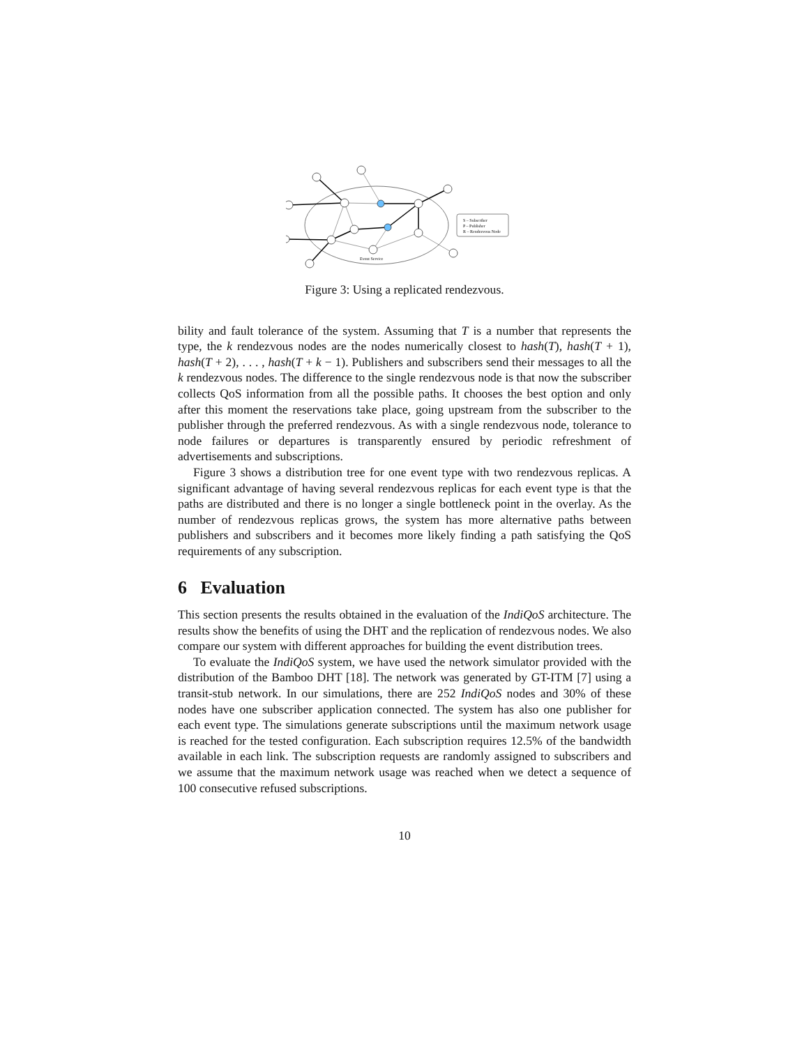S – Subscriber
P – Publisher
R – Rendezvous Node
Event Service
Figure 3: Using a replicated rendezvous.
bility and fault tolerance of the system. Assuming that T is a number that represents the type, the k rendezvous nodes are the nodes numerically closest to hash(T), hash(T + 1), hash(T + 2), . . . , hash(T + k − 1). Publishers and subscribers send their messages to all the k rendezvous nodes. The difference to the single rendezvous node is that now the subscriber collects QoS information from all the possible paths. It chooses the best option and only after this moment the reservations take place, going upstream from the subscriber to the publisher through the preferred rendezvous. As with a single rendezvous node, tolerance to node failures or departures is transparently ensured by periodic refreshment of advertisements and subscriptions.
Figure 3 shows a distribution tree for one event type with two rendezvous replicas. A significant advantage of having several rendezvous replicas for each event type is that the paths are distributed and there is no longer a single bottleneck point in the overlay. As the number of rendezvous replicas grows, the system has more alternative paths between publishers and subscribers and it becomes more likely finding a path satisfying the QoS requirements of any subscription.
6 Evaluation
This section presents the results obtained in the evaluation of the IndiQoS architecture. The results show the benefits of using the DHT and the replication of rendezvous nodes. We also compare our system with different approaches for building the event distribution trees.
To evaluate the IndiQoS system, we have used the network simulator provided with the distribution of the Bamboo DHT [18]. The network was generated by GT-ITM [7] using a transit-stub network. In our simulations, there are 252 IndiQoS nodes and 30% of these nodes have one subscriber application connected. The system has also one publisher for each event type. The simulations generate subscriptions until the maximum network usage is reached for the tested configuration. Each subscription requires 12.5% of the bandwidth available in each link. The subscription requests are randomly assigned to subscribers and we assume that the maximum network usage was reached when we detect a sequence of 100 consecutive refused subscriptions.
10